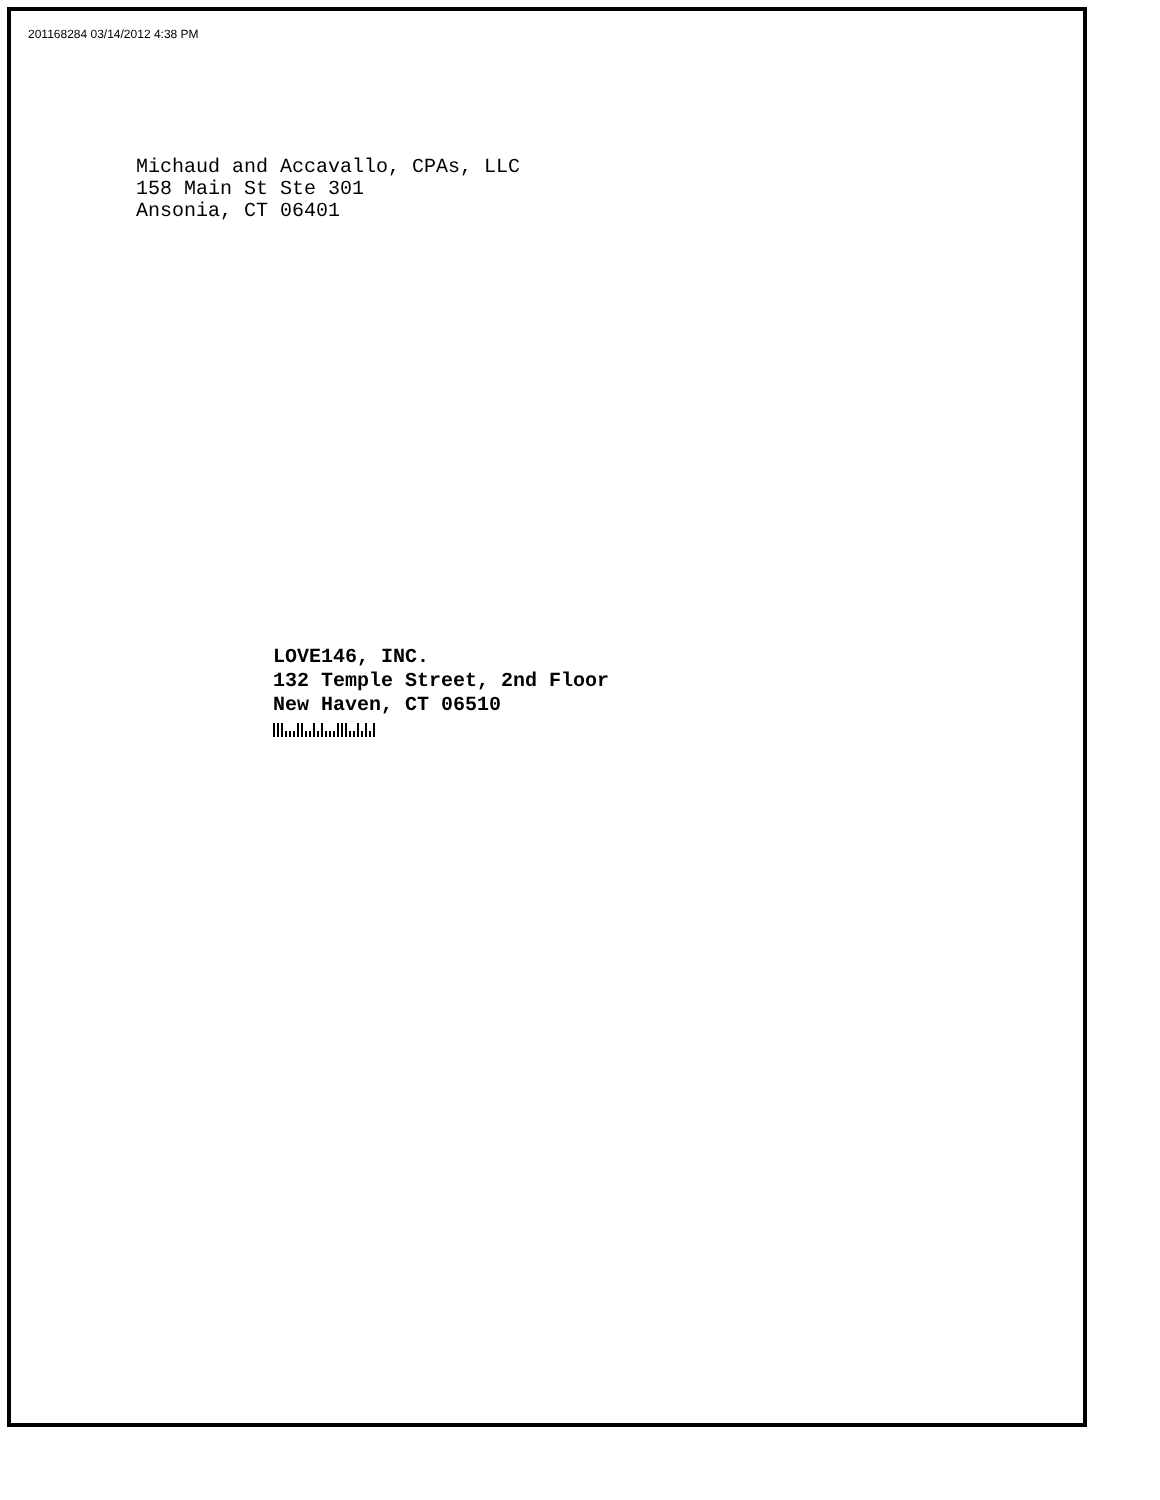201168284 03/14/2012 4:38 PM
Michaud and Accavallo, CPAs, LLC
158 Main St Ste 301
Ansonia, CT 06401
LOVE146, INC.
132 Temple Street, 2nd Floor
New Haven, CT 06510